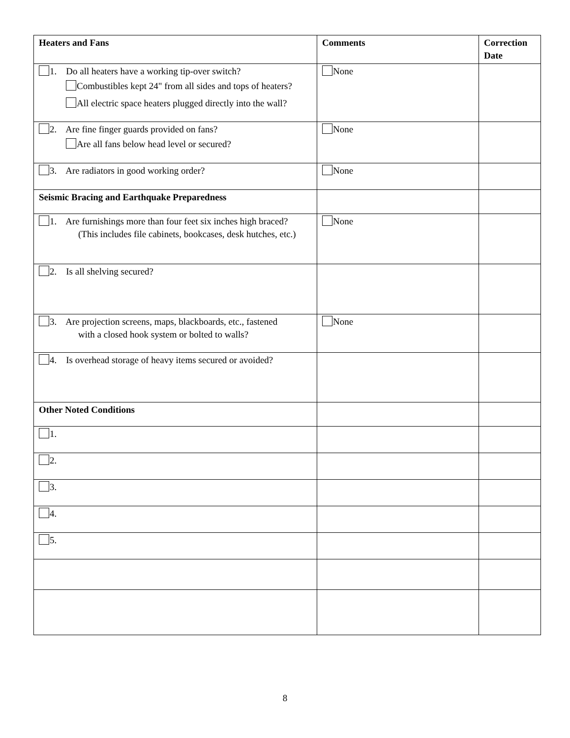| Heaters and Fans | Comments | Correction Date |
| --- | --- | --- |
| 1. Do all heaters have a working tip-over switch? Combustibles kept 24" from all sides and tops of heaters? All electric space heaters plugged directly into the wall? | None | |
| 2. Are fine finger guards provided on fans? Are all fans below head level or secured? | None | |
| 3. Are radiators in good working order? | None | |
| Seismic Bracing and Earthquake Preparedness | | |
| 1. Are furnishings more than four feet six inches high braced? (This includes file cabinets, bookcases, desk hutches, etc.) | None | |
| 2. Is all shelving secured? | | |
| 3. Are projection screens, maps, blackboards, etc., fastened with a closed hook system or bolted to walls? | None | |
| 4. Is overhead storage of heavy items secured or avoided? | | |
| Other Noted Conditions | | |
| 1. | | |
| 2. | | |
| 3. | | |
| 4. | | |
| 5. | | |
8